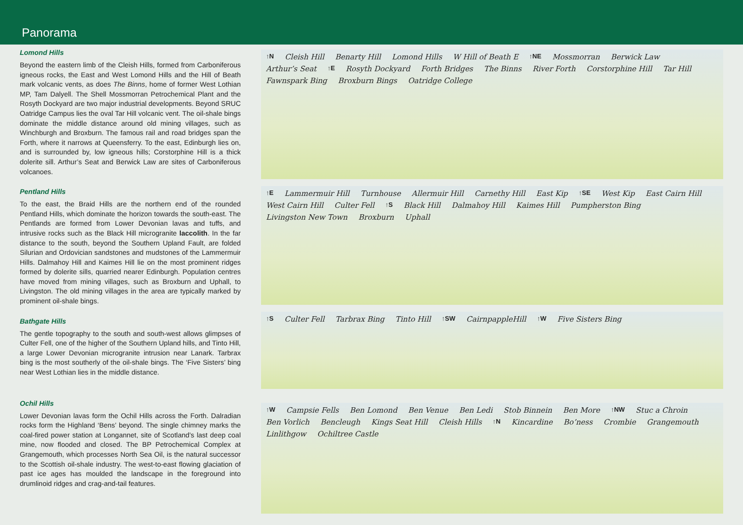Panorama
Lomond Hills
Beyond the eastern limb of the Cleish Hills, formed from Carboniferous igneous rocks, the East and West Lomond Hills and the Hill of Beath mark volcanic vents, as does The Binns, home of former West Lothian MP, Tam Dalyell. The Shell Mossmorran Petrochemical Plant and the Rosyth Dockyard are two major industrial developments. Beyond SRUC Oatridge Campus lies the oval Tar Hill volcanic vent. The oil-shale bings dominate the middle distance around old mining villages, such as Winchburgh and Broxburn. The famous rail and road bridges span the Forth, where it narrows at Queensferry. To the east, Edinburgh lies on, and is surrounded by, low igneous hills; Corstorphine Hill is a thick dolerite sill. Arthur’s Seat and Berwick Law are sites of Carboniferous volcanoes.
Pentland Hills
To the east, the Braid Hills are the northern end of the rounded Pentland Hills, which dominate the horizon towards the south-east. The Pentlands are formed from Lower Devonian lavas and tuffs, and intrusive rocks such as the Black Hill microgranite laccolith. In the far distance to the south, beyond the Southern Upland Fault, are folded Silurian and Ordovician sandstones and mudstones of the Lammermuir Hills. Dalmahoy Hill and Kaimes Hill lie on the most prominent ridges formed by dolerite sills, quarried nearer Edinburgh. Population centres have moved from mining villages, such as Broxburn and Uphall, to Livingston. The old mining villages in the area are typically marked by prominent oil-shale bings.
Bathgate Hills
The gentle topography to the south and south-west allows glimpses of Culter Fell, one of the higher of the Southern Upland hills, and Tinto Hill, a large Lower Devonian microgranite intrusion near Lanark. Tarbrax bing is the most southerly of the oil-shale bings. The ‘Five Sisters’ bing near West Lothian lies in the middle distance.
Ochil Hills
Lower Devonian lavas form the Ochil Hills across the Forth. Dalradian rocks form the Highland ‘Bens’ beyond. The single chimney marks the coal-fired power station at Longannet, site of Scotland’s last deep coal mine, now flooded and closed. The BP Petrochemical Complex at Grangemouth, which processes North Sea Oil, is the natural successor to the Scottish oil-shale industry. The west-to-east flowing glaciation of past ice ages has moulded the landscape in the foreground into drumlinoid ridges and crag-and-tail features.
↑N Cleish Hill Benarty Hill Lomond Hills W Hill of Beath E ↑NE Mossmorran Berwick Law Arthur’s Seat ↑E Rosyth Dockyard Forth Bridges The Binns River Forth Corstorphine Hill Tar Hill Fawnspark Bing Broxburn Bings Oatridge College
↑E Lammermuir Hill Turnhouse Allermuir Hill Carnethy Hill East Kip ↑SE West Kip East Cairn Hill West Cairn Hill Culter Fell ↑S Black Hill Dalmahoy Hill Kaimes Hill Pumpherston Bing Livingston New Town Broxburn Uphall
↑S Culter Fell Tarbrax Bing Tinto Hill ↑SW CairnpappleHill ↑W Five Sisters Bing
↑W Campsie Fells Ben Lomond Ben Venue Ben Ledi Stob Binnein Ben More ↑NW Stuc a Chroin Ben Vorlich Bencleugh Kings Seat Hill Cleish Hills ↑N Kincardine Bo’ness Crombie Grangemouth Linlithgow Ochiltree Castle